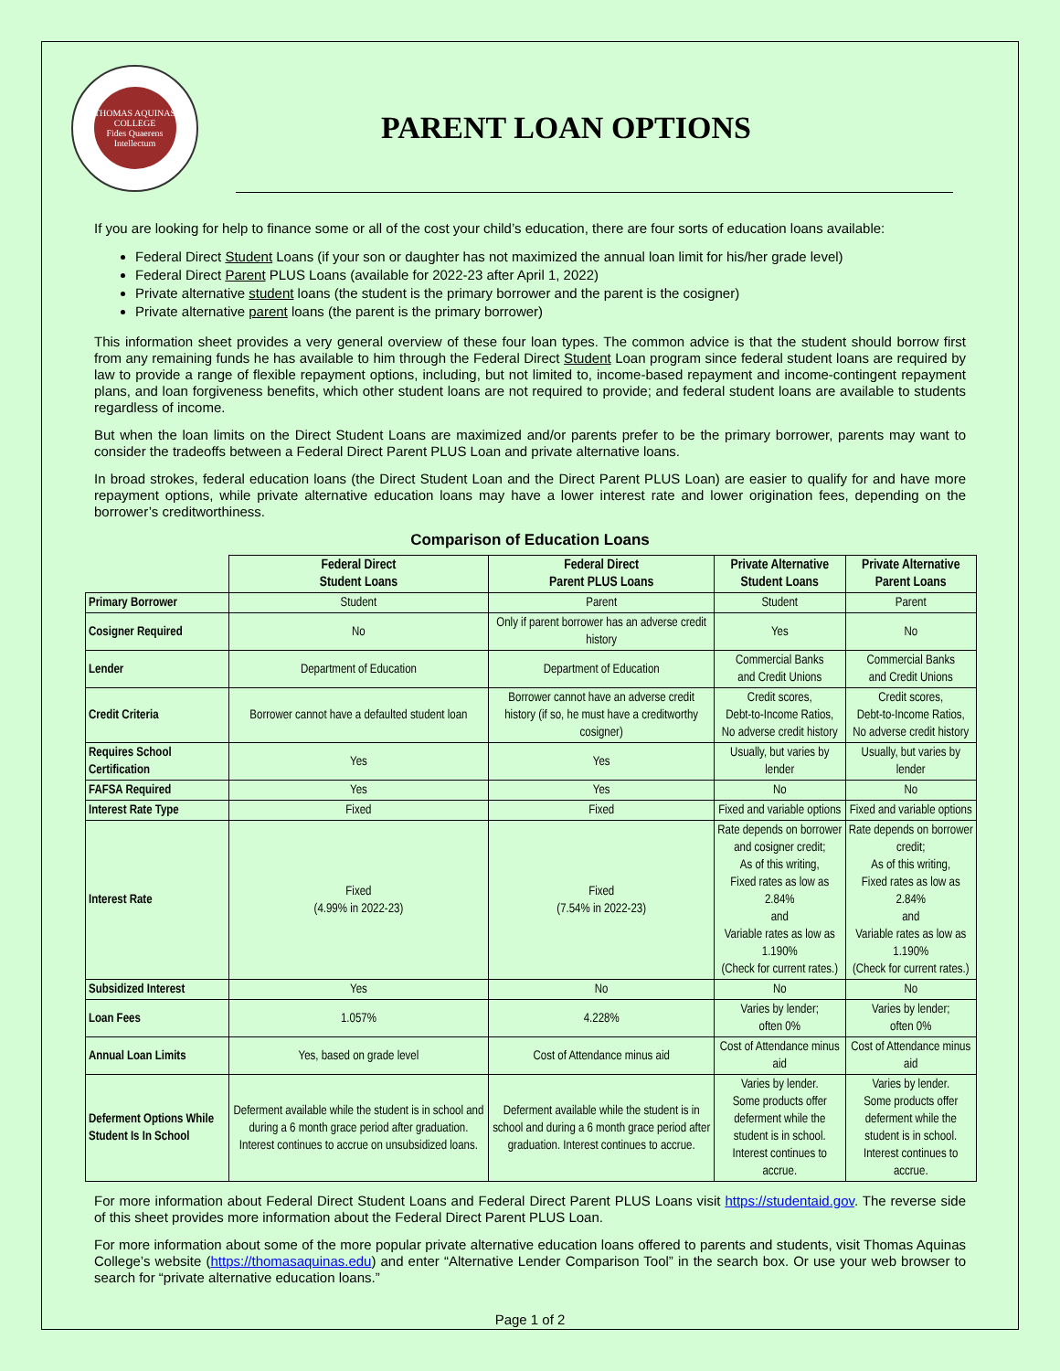THOMAS AQUINAS COLLEGE
Fides Quaerens Intellectum
PARENT LOAN OPTIONS
If you are looking for help to finance some or all of the cost your child’s education, there are four sorts of education loans available:
Federal Direct Student Loans (if your son or daughter has not maximized the annual loan limit for his/her grade level)
Federal Direct Parent PLUS Loans (available for 2022-23 after April 1, 2022)
Private alternative student loans (the student is the primary borrower and the parent is the cosigner)
Private alternative parent loans (the parent is the primary borrower)
This information sheet provides a very general overview of these four loan types. The common advice is that the student should borrow first from any remaining funds he has available to him through the Federal Direct Student Loan program since federal student loans are required by law to provide a range of flexible repayment options, including, but not limited to, income-based repayment and income-contingent repayment plans, and loan forgiveness benefits, which other student loans are not required to provide; and federal student loans are available to students regardless of income.
But when the loan limits on the Direct Student Loans are maximized and/or parents prefer to be the primary borrower, parents may want to consider the tradeoffs between a Federal Direct Parent PLUS Loan and private alternative loans.
In broad strokes, federal education loans (the Direct Student Loan and the Direct Parent PLUS Loan) are easier to qualify for and have more repayment options, while private alternative education loans may have a lower interest rate and lower origination fees, depending on the borrower’s creditworthiness.
Comparison of Education Loans
| | Federal Direct Student Loans | Federal Direct Parent PLUS Loans | Private Alternative Student Loans | Private Alternative Parent Loans |
| --- | --- | --- | --- | --- |
| Primary Borrower | Student | Parent | Student | Parent |
| Cosigner Required | No | Only if parent borrower has an adverse credit history | Yes | No |
| Lender | Department of Education | Department of Education | Commercial Banks and Credit Unions | Commercial Banks and Credit Unions |
| Credit Criteria | Borrower cannot have a defaulted student loan | Borrower cannot have an adverse credit history (if so, he must have a creditworthy cosigner) | Credit scores, Debt-to-Income Ratios, No adverse credit history | Credit scores, Debt-to-Income Ratios, No adverse credit history |
| Requires School Certification | Yes | Yes | Usually, but varies by lender | Usually, but varies by lender |
| FAFSA Required | Yes | Yes | No | No |
| Interest Rate Type | Fixed | Fixed | Fixed and variable options | Fixed and variable options |
| Interest Rate | Fixed (4.99% in 2022-23) | Fixed (7.54% in 2022-23) | Rate depends on borrower and cosigner credit; As of this writing, Fixed rates as low as 2.84% and Variable rates as low as 1.190% (Check for current rates.) | Rate depends on borrower credit; As of this writing, Fixed rates as low as 2.84% and Variable rates as low as 1.190% (Check for current rates.) |
| Subsidized Interest | Yes | No | No | No |
| Loan Fees | 1.057% | 4.228% | Varies by lender; often 0% | Varies by lender; often 0% |
| Annual Loan Limits | Yes, based on grade level | Cost of Attendance minus aid | Cost of Attendance minus aid | Cost of Attendance minus aid |
| Deferment Options While Student Is In School | Deferment available while the student is in school and during a 6 month grace period after graduation. Interest continues to accrue on unsubsidized loans. | Deferment available while the student is in school and during a 6 month grace period after graduation. Interest continues to accrue. | Varies by lender. Some products offer deferment while the student is in school. Interest continues to accrue. | Varies by lender. Some products offer deferment while the student is in school. Interest continues to accrue. |
For more information about Federal Direct Student Loans and Federal Direct Parent PLUS Loans visit https://studentaid.gov. The reverse side of this sheet provides more information about the Federal Direct Parent PLUS Loan.
For more information about some of the more popular private alternative education loans offered to parents and students, visit Thomas Aquinas College’s website (https://thomasaquinas.edu) and enter “Alternative Lender Comparison Tool” in the search box. Or use your web browser to search for “private alternative education loans.”
Page 1 of 2